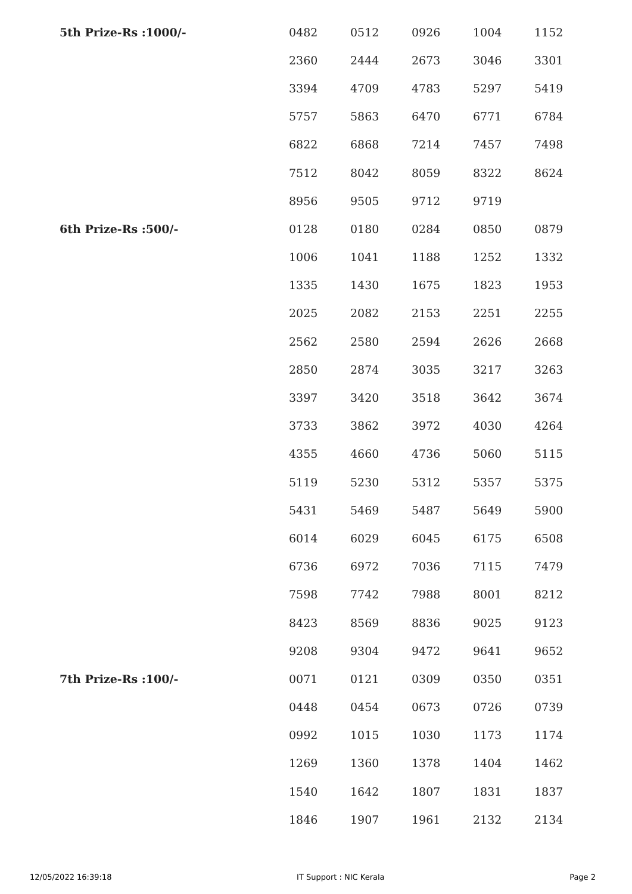| 5th Prize-Rs :1000/- | 0482 | 0512 | 0926 | 1004 | 1152 |
| | 2360 | 2444 | 2673 | 3046 | 3301 |
| | 3394 | 4709 | 4783 | 5297 | 5419 |
| | 5757 | 5863 | 6470 | 6771 | 6784 |
| | 6822 | 6868 | 7214 | 7457 | 7498 |
| | 7512 | 8042 | 8059 | 8322 | 8624 |
| | 8956 | 9505 | 9712 | 9719 | |
| 6th Prize-Rs :500/- | 0128 | 0180 | 0284 | 0850 | 0879 |
| | 1006 | 1041 | 1188 | 1252 | 1332 |
| | 1335 | 1430 | 1675 | 1823 | 1953 |
| | 2025 | 2082 | 2153 | 2251 | 2255 |
| | 2562 | 2580 | 2594 | 2626 | 2668 |
| | 2850 | 2874 | 3035 | 3217 | 3263 |
| | 3397 | 3420 | 3518 | 3642 | 3674 |
| | 3733 | 3862 | 3972 | 4030 | 4264 |
| | 4355 | 4660 | 4736 | 5060 | 5115 |
| | 5119 | 5230 | 5312 | 5357 | 5375 |
| | 5431 | 5469 | 5487 | 5649 | 5900 |
| | 6014 | 6029 | 6045 | 6175 | 6508 |
| | 6736 | 6972 | 7036 | 7115 | 7479 |
| | 7598 | 7742 | 7988 | 8001 | 8212 |
| | 8423 | 8569 | 8836 | 9025 | 9123 |
| | 9208 | 9304 | 9472 | 9641 | 9652 |
| 7th Prize-Rs :100/- | 0071 | 0121 | 0309 | 0350 | 0351 |
| | 0448 | 0454 | 0673 | 0726 | 0739 |
| | 0992 | 1015 | 1030 | 1173 | 1174 |
| | 1269 | 1360 | 1378 | 1404 | 1462 |
| | 1540 | 1642 | 1807 | 1831 | 1837 |
| | 1846 | 1907 | 1961 | 2132 | 2134 |
12/05/2022 16:39:18 IT Support : NIC Kerala Page 2